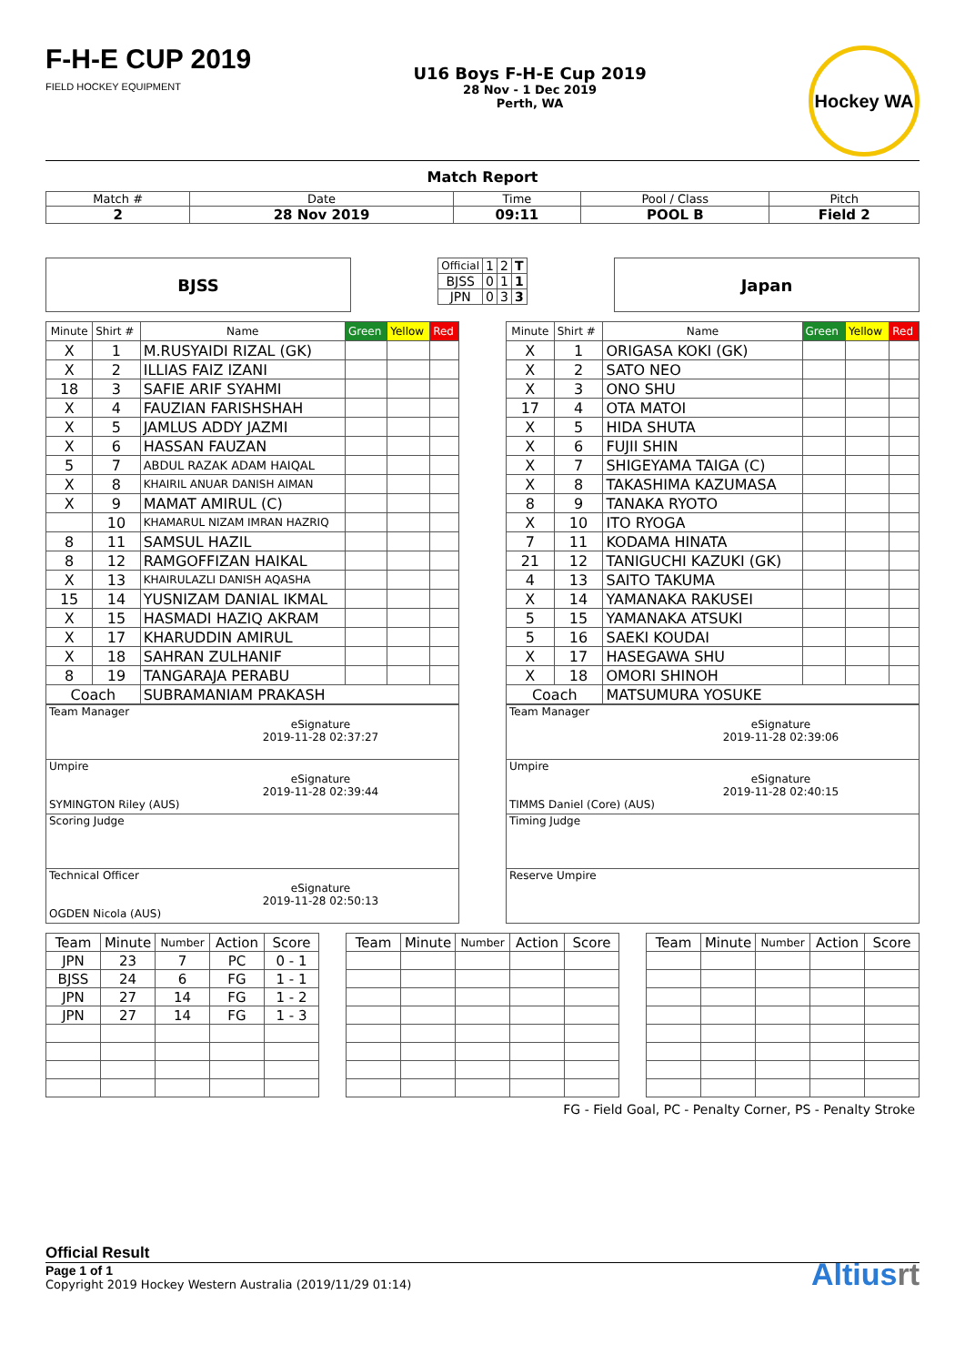F-H-E CUP 2019
FIELD HOCKEY EQUIPMENT
U16 Boys F-H-E Cup 2019
28 Nov - 1 Dec 2019
Perth, WA
Hockey WA
Match Report
| Match # | Date | Time | Pool / Class | Pitch |
| 2 | 28 Nov 2019 | 09:11 | POOL B | Field 2 |
BJSS
| Official | 1 | 2 | T |
| BJSS | 0 | 1 | 1 |
| JPN | 0 | 3 | 3 |
Japan
| Minute | Shirt # | Name | Green | Yellow | Red |
| X | 1 | M.RUSYAIDI RIZAL (GK) | | | |
| X | 2 | ILLIAS FAIZ IZANI | | | |
| 18 | 3 | SAFIE ARIF SYAHMI | | | |
| X | 4 | FAUZIAN FARISHSHAH | | | |
| X | 5 | JAMLUS ADDY JAZMI | | | |
| X | 6 | HASSAN FAUZAN | | | |
| 5 | 7 | ABDUL RAZAK ADAM HAIQAL | | | |
| X | 8 | KHAIRIL ANUAR DANISH AIMAN | | | |
| X | 9 | MAMAT AMIRUL (C) | | | |
| | 10 | KHAMARUL NIZAM IMRAN HAZRIQ | | | |
| 8 | 11 | SAMSUL HAZIL | | | |
| 8 | 12 | RAMGOFFIZAN HAIKAL | | | |
| X | 13 | KHAIRULAZLI DANISH AQASHA | | | |
| 15 | 14 | YUSNIZAM DANIAL IKMAL | | | |
| X | 15 | HASMADI HAZIQ AKRAM | | | |
| X | 17 | KHARUDDIN AMIRUL | | | |
| X | 18 | SAHRAN ZULHANIF | | | |
| 8 | 19 | TANGARAJA PERABU | | | |
| Coach | | SUBRAMANIAM PRAKASH | | | |
| Minute | Shirt # | Name | Green | Yellow | Red |
| X | 1 | ORIGASA KOKI (GK) | | | |
| X | 2 | SATO NEO | | | |
| X | 3 | ONO SHU | | | |
| 17 | 4 | OTA MATOI | | | |
| X | 5 | HIDA SHUTA | | | |
| X | 6 | FUJII SHIN | | | |
| X | 7 | SHIGEYAMA TAIGA (C) | | | |
| X | 8 | TAKASHIMA KAZUMASA | | | |
| 8 | 9 | TANAKA RYOTO | | | |
| X | 10 | ITO RYOGA | | | |
| 7 | 11 | KODAMA HINATA | | | |
| 21 | 12 | TANIGUCHI KAZUKI (GK) | | | |
| 4 | 13 | SAITO TAKUMA | | | |
| X | 14 | YAMANAKA RAKUSEI | | | |
| 5 | 15 | YAMANAKA ATSUKI | | | |
| 5 | 16 | SAEKI KOUDAI | | | |
| X | 17 | HASEGAWA SHU | | | |
| X | 18 | OMORI SHINOH | | | |
| Coach | | MATSUMURA YOSUKE | | | |
| Team Manager eSignature 2019-11-28 02:37:27 |
| Umpire eSignature 2019-11-28 02:39:44 SYMINGTON Riley (AUS) |
| Scoring Judge |
| Technical Officer eSignature 2019-11-28 02:50:13 OGDEN Nicola (AUS) |
| Team Manager eSignature 2019-11-28 02:39:06 |
| Umpire eSignature 2019-11-28 02:40:15 TIMMS Daniel (Core) (AUS) |
| Timing Judge |
| Reserve Umpire |
| Team | Minute | Number | Action | Score |
| --- | --- | --- | --- | --- |
| JPN | 23 | 7 | PC | 0 - 1 |
| BJSS | 24 | 6 | FG | 1 - 1 |
| JPN | 27 | 14 | FG | 1 - 2 |
| JPN | 27 | 14 | FG | 1 - 3 |
| Team | Minute | Number | Action | Score |
| --- | --- | --- | --- | --- |
| Team | Minute | Number | Action | Score |
| --- | --- | --- | --- | --- |
FG - Field Goal, PC - Penalty Corner, PS - Penalty Stroke
Official Result
Page 1 of 1
Copyright 2019 Hockey Western Australia (2019/11/29 01:14)
Altiusrt